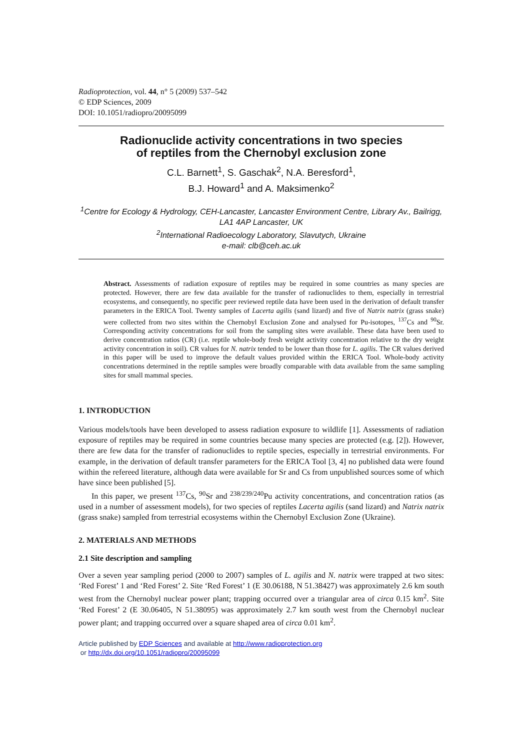Radioprotection, vol. 44, n° 5 (2009) 537–542
© EDP Sciences, 2009
DOI: 10.1051/radiopro/20095099
Radionuclide activity concentrations in two species
of reptiles from the Chernobyl exclusion zone
C.L. Barnett<sup>1</sup>, S. Gaschak<sup>2</sup>, N.A. Beresford<sup>1</sup>,
B.J. Howard<sup>1</sup> and A. Maksimenko<sup>2</sup>
<sup>1</sup> Centre for Ecology & Hydrology, CEH-Lancaster, Lancaster Environment Centre, Library Av., Bailrigg, LA1 4AP Lancaster, UK
<sup>2</sup> International Radioecology Laboratory, Slavutych, Ukraine
e-mail: clb@ceh.ac.uk
Abstract. Assessments of radiation exposure of reptiles may be required in some countries as many species are protected. However, there are few data available for the transfer of radionuclides to them, especially in terrestrial ecosystems, and consequently, no specific peer reviewed reptile data have been used in the derivation of default transfer parameters in the ERICA Tool. Twenty samples of Lacerta agilis (sand lizard) and five of Natrix natrix (grass snake) were collected from two sites within the Chernobyl Exclusion Zone and analysed for Pu-isotopes, <sup>137</sup>Cs and <sup>90</sup>Sr. Corresponding activity concentrations for soil from the sampling sites were available. These data have been used to derive concentration ratios (CR) (i.e. reptile whole-body fresh weight activity concentration relative to the dry weight activity concentration in soil). CR values for N. natrix tended to be lower than those for L. agilis. The CR values derived in this paper will be used to improve the default values provided within the ERICA Tool. Whole-body activity concentrations determined in the reptile samples were broadly comparable with data available from the same sampling sites for small mammal species.
1. INTRODUCTION
Various models/tools have been developed to assess radiation exposure to wildlife [1]. Assessments of radiation exposure of reptiles may be required in some countries because many species are protected (e.g. [2]). However, there are few data for the transfer of radionuclides to reptile species, especially in terrestrial environments. For example, in the derivation of default transfer parameters for the ERICA Tool [3, 4] no published data were found within the refereed literature, although data were available for Sr and Cs from unpublished sources some of which have since been published [5].
In this paper, we present <sup>137</sup>Cs, <sup>90</sup>Sr and <sup>238/239/240</sup>Pu activity concentrations, and concentration ratios (as used in a number of assessment models), for two species of reptiles Lacerta agilis (sand lizard) and Natrix natrix (grass snake) sampled from terrestrial ecosystems within the Chernobyl Exclusion Zone (Ukraine).
2. MATERIALS AND METHODS
2.1 Site description and sampling
Over a seven year sampling period (2000 to 2007) samples of L. agilis and N. natrix were trapped at two sites: ‘Red Forest’ 1 and ‘Red Forest’ 2. Site ‘Red Forest’ 1 (E 30.06188, N 51.38427) was approximately 2.6 km south west from the Chernobyl nuclear power plant; trapping occurred over a triangular area of circa 0.15 km<sup>2</sup>. Site ‘Red Forest’ 2 (E 30.06405, N 51.38095) was approximately 2.7 km south west from the Chernobyl nuclear power plant; and trapping occurred over a square shaped area of circa 0.01 km<sup>2</sup>.
Article published by EDP Sciences and available at http://www.radioprotection.org
or http://dx.doi.org/10.1051/radiopro/20095099